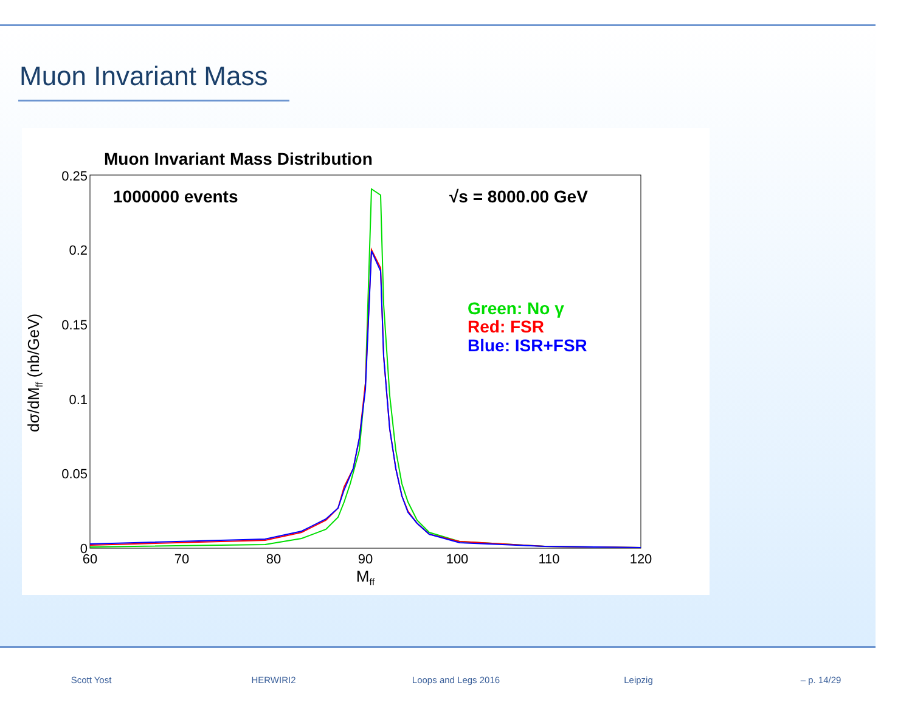Muon Invariant Mass
Muon Invariant Mass Distribution
1000000 events
√s = 8000.00 GeV
Green: No γ
Red: FSR
Blue: ISR+FSR
0.25
0.2
0.15
0.1
0.05
0
60
70
80
90
100
110
120
Mff
dσ/dMff (nb/GeV)
Scott Yost HERWIRI2 Loops and Legs 2016 Leipzig – p. 14/29